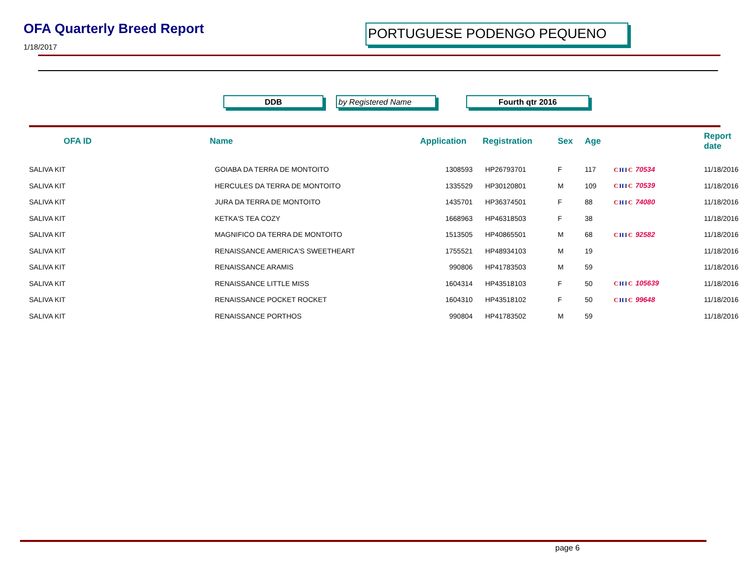OFA Quarterly Breed Report
1/18/2017
PORTUGUESE PODENGO PEQUENO
DDB by Registered Name Fourth qtr 2016
| OFA ID | Name | Application | Registration | Sex | Age | | Report date |
| --- | --- | --- | --- | --- | --- | --- | --- |
| SALIVA KIT | GOIABA DA TERRA DE MONTOITO | 1308593 | HP26793701 | F | 117 | C H I C 70534 | 11/18/2016 |
| SALIVA KIT | HERCULES DA TERRA DE MONTOITO | 1335529 | HP30120801 | M | 109 | C H I C 70539 | 11/18/2016 |
| SALIVA KIT | JURA DA TERRA DE MONTOITO | 1435701 | HP36374501 | F | 88 | C H I C 74080 | 11/18/2016 |
| SALIVA KIT | KETKA'S TEA COZY | 1668963 | HP46318503 | F | 38 | | 11/18/2016 |
| SALIVA KIT | MAGNIFICO DA TERRA DE MONTOITO | 1513505 | HP40865501 | M | 68 | C H I C 92582 | 11/18/2016 |
| SALIVA KIT | RENAISSANCE AMERICA'S SWEETHEART | 1755521 | HP48934103 | M | 19 | | 11/18/2016 |
| SALIVA KIT | RENAISSANCE ARAMIS | 990806 | HP41783503 | M | 59 | | 11/18/2016 |
| SALIVA KIT | RENAISSANCE LITTLE MISS | 1604314 | HP43518103 | F | 50 | C H I C 105639 | 11/18/2016 |
| SALIVA KIT | RENAISSANCE POCKET ROCKET | 1604310 | HP43518102 | F | 50 | C H I C 99648 | 11/18/2016 |
| SALIVA KIT | RENAISSANCE PORTHOS | 990804 | HP41783502 | M | 59 | | 11/18/2016 |
page 6